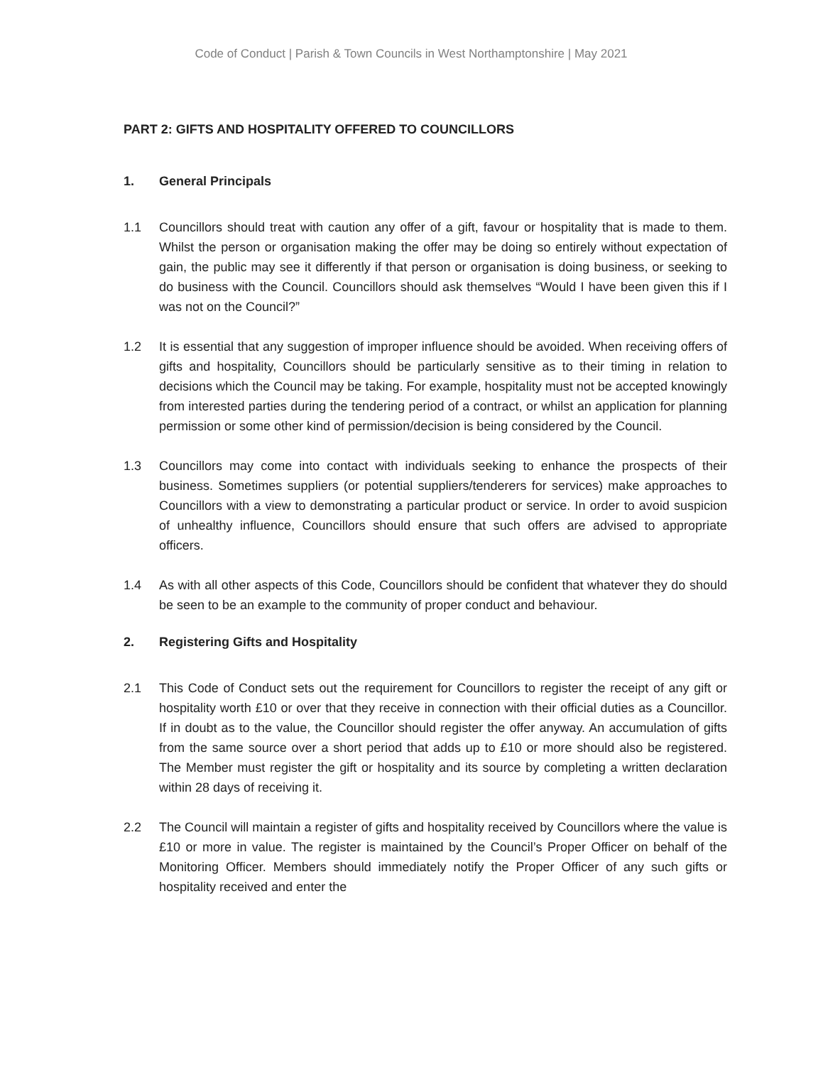Code of Conduct | Parish & Town Councils in West Northamptonshire | May 2021
PART 2: GIFTS AND HOSPITALITY OFFERED TO COUNCILLORS
1. General Principals
1.1 Councillors should treat with caution any offer of a gift, favour or hospitality that is made to them. Whilst the person or organisation making the offer may be doing so entirely without expectation of gain, the public may see it differently if that person or organisation is doing business, or seeking to do business with the Council. Councillors should ask themselves “Would I have been given this if I was not on the Council?”
1.2 It is essential that any suggestion of improper influence should be avoided. When receiving offers of gifts and hospitality, Councillors should be particularly sensitive as to their timing in relation to decisions which the Council may be taking. For example, hospitality must not be accepted knowingly from interested parties during the tendering period of a contract, or whilst an application for planning permission or some other kind of permission/decision is being considered by the Council.
1.3 Councillors may come into contact with individuals seeking to enhance the prospects of their business. Sometimes suppliers (or potential suppliers/tenderers for services) make approaches to Councillors with a view to demonstrating a particular product or service. In order to avoid suspicion of unhealthy influence, Councillors should ensure that such offers are advised to appropriate officers.
1.4 As with all other aspects of this Code, Councillors should be confident that whatever they do should be seen to be an example to the community of proper conduct and behaviour.
2. Registering Gifts and Hospitality
2.1 This Code of Conduct sets out the requirement for Councillors to register the receipt of any gift or hospitality worth £10 or over that they receive in connection with their official duties as a Councillor. If in doubt as to the value, the Councillor should register the offer anyway. An accumulation of gifts from the same source over a short period that adds up to £10 or more should also be registered. The Member must register the gift or hospitality and its source by completing a written declaration within 28 days of receiving it.
2.2 The Council will maintain a register of gifts and hospitality received by Councillors where the value is £10 or more in value. The register is maintained by the Council’s Proper Officer on behalf of the Monitoring Officer. Members should immediately notify the Proper Officer of any such gifts or hospitality received and enter the